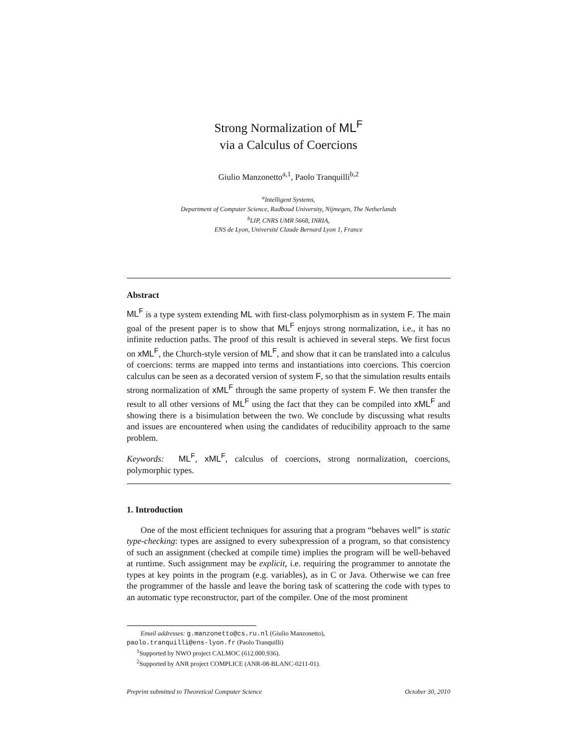Strong Normalization of ML<sup>F</sup>
via a Calculus of Coercions
Giulio Manzonetto<sup>a,1</sup>, Paolo Tranquilli<sup>b,2</sup>
<sup>a</sup> Intelligent Systems,
Department of Computer Science, Radboud University, Nijmegen, The Netherlands
<sup>b</sup> LIP, CNRS UMR 5668, INRIA,
ENS de Lyon, Université Claude Bernard Lyon 1, France
Abstract
ML<sup>F</sup> is a type system extending ML with first-class polymorphism as in system F. The main goal of the present paper is to show that ML<sup>F</sup> enjoys strong normalization, i.e., it has no infinite reduction paths. The proof of this result is achieved in several steps. We first focus on xML<sup>F</sup>, the Church-style version of ML<sup>F</sup>, and show that it can be translated into a calculus of coercions: terms are mapped into terms and instantiations into coercions. This coercion calculus can be seen as a decorated version of system F, so that the simulation results entails strong normalization of xML<sup>F</sup> through the same property of system F. We then transfer the result to all other versions of ML<sup>F</sup> using the fact that they can be compiled into xML<sup>F</sup> and showing there is a bisimulation between the two. We conclude by discussing what results and issues are encountered when using the candidates of reducibility approach to the same problem.
Keywords: ML<sup>F</sup>, xML<sup>F</sup>, calculus of coercions, strong normalization, coercions, polymorphic types.
1. Introduction
One of the most efficient techniques for assuring that a program “behaves well” is static type-checking: types are assigned to every subexpression of a program, so that consistency of such an assignment (checked at compile time) implies the program will be well-behaved at runtime. Such assignment may be explicit, i.e. requiring the programmer to annotate the types at key points in the program (e.g. variables), as in C or Java. Otherwise we can free the programmer of the hassle and leave the boring task of scattering the code with types to an automatic type reconstructor, part of the compiler. One of the most prominent
Email addresses: g.manzonetto@cs.ru.nl (Giulio Manzonetto),
paolo.tranquilli@ens-lyon.fr (Paolo Tranquilli)
<sup>1</sup> Supported by NWO project CALMOC (612.000.936).
<sup>2</sup> Supported by ANR project COMPLICE (ANR-08-BLANC-0211-01).
Preprint submitted to Theoretical Computer Science October 30, 2010